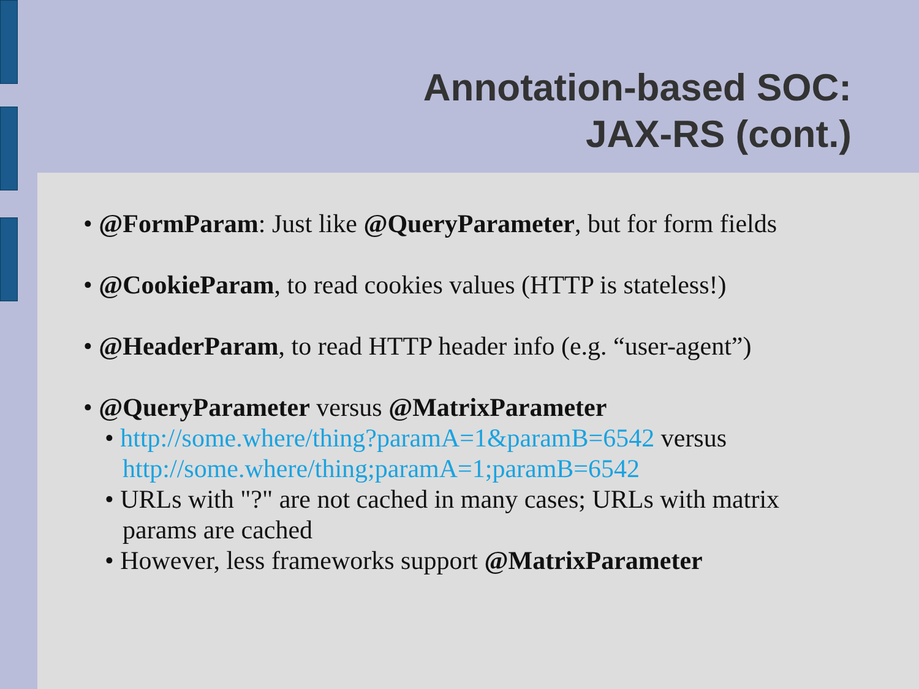Annotation-based SOC:
JAX-RS (cont.)
• @FormParam: Just like @QueryParameter, but for form fields
• @CookieParam, to read cookies values (HTTP is stateless!)
• @HeaderParam, to read HTTP header info (e.g. “user-agent”)
• @QueryParameter versus @MatrixParameter
• http://some.where/thing?paramA=1&paramB=6542 versus http://some.where/thing;paramA=1;paramB=6542
• URLs with "?" are not cached in many cases; URLs with matrix params are cached
• However, less frameworks support @MatrixParameter